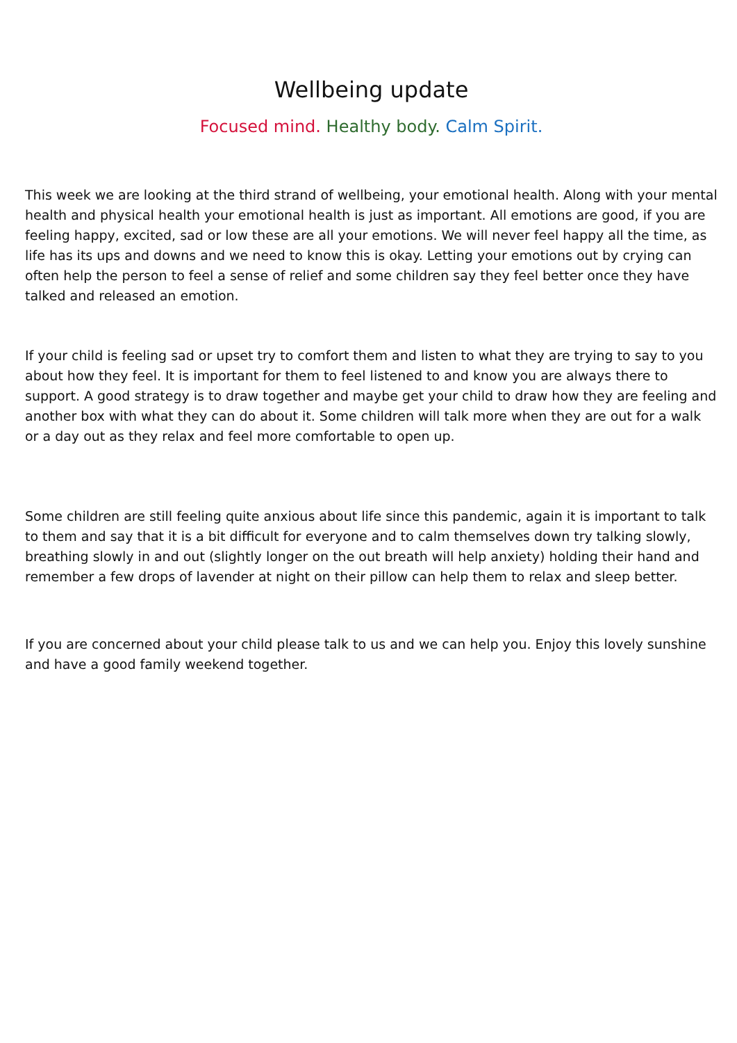Wellbeing update
Focused mind. Healthy body. Calm Spirit.
This week we are looking at the third strand of wellbeing, your emotional health. Along with your mental health and physical health your emotional health is just as important. All emotions are good, if you are feeling happy, excited, sad or low these are all your emotions. We will never feel happy all the time, as life has its ups and downs and we need to know this is okay. Letting your emotions out by crying can often help the person to feel a sense of relief and some children say they feel better once they have talked and released an emotion.
If your child is feeling sad or upset try to comfort them and listen to what they are trying to say to you about how they feel. It is important for them to feel listened to and know you are always there to support. A good strategy is to draw together and maybe get your child to draw how they are feeling and another box with what they can do about it. Some children will talk more when they are out for a walk or a day out as they relax and feel more comfortable to open up.
Some children are still feeling quite anxious about life since this pandemic, again it is important to talk to them and say that it is a bit difficult for everyone and to calm themselves down try talking slowly, breathing slowly in and out (slightly longer on the out breath will help anxiety) holding their hand and remember a few drops of lavender at night on their pillow can help them to relax and sleep better.
If you are concerned about your child please talk to us and we can help you. Enjoy this lovely sunshine and have a good family weekend together.